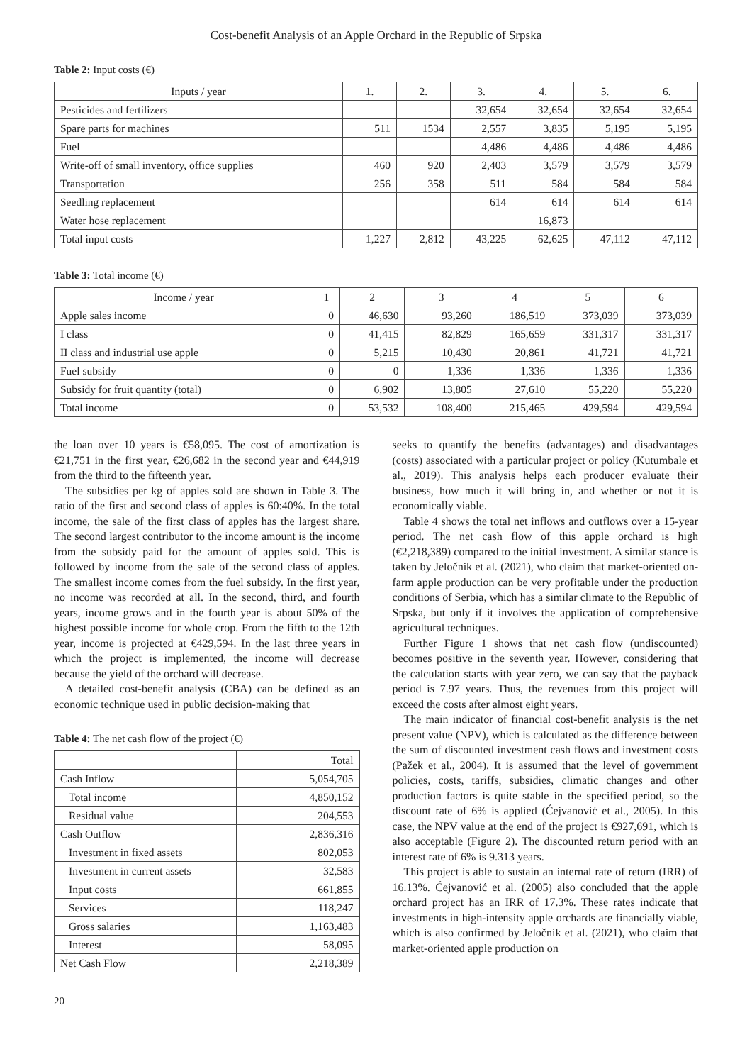Cost-benefit Analysis of an Apple Orchard in the Republic of Srpska
Table 2: Input costs (€)
| Inputs / year | 1. | 2. | 3. | 4. | 5. | 6. |
| --- | --- | --- | --- | --- | --- | --- |
| Pesticides and fertilizers | | | 32,654 | 32,654 | 32,654 | 32,654 |
| Spare parts for machines | 511 | 1534 | 2,557 | 3,835 | 5,195 | 5,195 |
| Fuel | | | 4,486 | 4,486 | 4,486 | 4,486 |
| Write-off of small inventory, office supplies | 460 | 920 | 2,403 | 3,579 | 3,579 | 3,579 |
| Transportation | 256 | 358 | 511 | 584 | 584 | 584 |
| Seedling replacement | | | 614 | 614 | 614 | 614 |
| Water hose replacement | | | | 16,873 | | |
| Total input costs | 1,227 | 2,812 | 43,225 | 62,625 | 47,112 | 47,112 |
Table 3: Total income (€)
| Income / year | 1 | 2 | 3 | 4 | 5 | 6 |
| --- | --- | --- | --- | --- | --- | --- |
| Apple sales income | 0 | 46,630 | 93,260 | 186,519 | 373,039 | 373,039 |
| I class | 0 | 41,415 | 82,829 | 165,659 | 331,317 | 331,317 |
| II class and industrial use apple | 0 | 5,215 | 10,430 | 20,861 | 41,721 | 41,721 |
| Fuel subsidy | 0 | 0 | 1,336 | 1,336 | 1,336 | 1,336 |
| Subsidy for fruit quantity (total) | 0 | 6,902 | 13,805 | 27,610 | 55,220 | 55,220 |
| Total income | 0 | 53,532 | 108,400 | 215,465 | 429,594 | 429,594 |
the loan over 10 years is €58,095. The cost of amortization is €21,751 in the first year, €26,682 in the second year and €44,919 from the third to the fifteenth year.
The subsidies per kg of apples sold are shown in Table 3. The ratio of the first and second class of apples is 60:40%. In the total income, the sale of the first class of apples has the largest share. The second largest contributor to the income amount is the income from the subsidy paid for the amount of apples sold. This is followed by income from the sale of the second class of apples. The smallest income comes from the fuel subsidy. In the first year, no income was recorded at all. In the second, third, and fourth years, income grows and in the fourth year is about 50% of the highest possible income for whole crop. From the fifth to the 12th year, income is projected at €429,594. In the last three years in which the project is implemented, the income will decrease because the yield of the orchard will decrease.
A detailed cost-benefit analysis (CBA) can be defined as an economic technique used in public decision-making that
Table 4: The net cash flow of the project (€)
| | Total |
| Cash Inflow | 5,054,705 |
| Total income | 4,850,152 |
| Residual value | 204,553 |
| Cash Outflow | 2,836,316 |
| Investment in fixed assets | 802,053 |
| Investment in current assets | 32,583 |
| Input costs | 661,855 |
| Services | 118,247 |
| Gross salaries | 1,163,483 |
| Interest | 58,095 |
| Net Cash Flow | 2,218,389 |
seeks to quantify the benefits (advantages) and disadvantages (costs) associated with a particular project or policy (Kutumbale et al., 2019). This analysis helps each producer evaluate their business, how much it will bring in, and whether or not it is economically viable.
Table 4 shows the total net inflows and outflows over a 15-year period. The net cash flow of this apple orchard is high (€2,218,389) compared to the initial investment. A similar stance is taken by Jeločnik et al. (2021), who claim that market-oriented on-farm apple production can be very profitable under the production conditions of Serbia, which has a similar climate to the Republic of Srpska, but only if it involves the application of comprehensive agricultural techniques.
Further Figure 1 shows that net cash flow (undiscounted) becomes positive in the seventh year. However, considering that the calculation starts with year zero, we can say that the payback period is 7.97 years. Thus, the revenues from this project will exceed the costs after almost eight years.
The main indicator of financial cost-benefit analysis is the net present value (NPV), which is calculated as the difference between the sum of discounted investment cash flows and investment costs (Pažek et al., 2004). It is assumed that the level of government policies, costs, tariffs, subsidies, climatic changes and other production factors is quite stable in the specified period, so the discount rate of 6% is applied (Ćejvanović et al., 2005). In this case, the NPV value at the end of the project is €927,691, which is also acceptable (Figure 2). The discounted return period with an interest rate of 6% is 9.313 years.
This project is able to sustain an internal rate of return (IRR) of 16.13%. Ćejvanović et al. (2005) also concluded that the apple orchard project has an IRR of 17.3%. These rates indicate that investments in high-intensity apple orchards are financially viable, which is also confirmed by Jeločnik et al. (2021), who claim that market-oriented apple production on
20